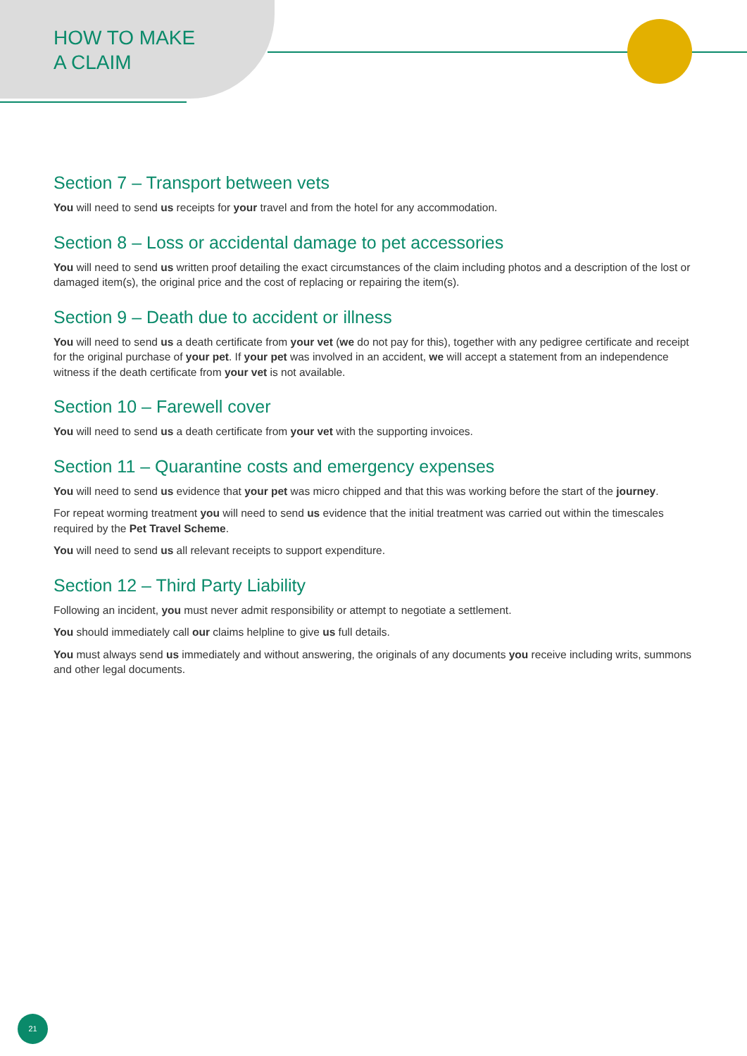HOW TO MAKE
A CLAIM
Section 7 – Transport between vets
You will need to send us receipts for your travel and from the hotel for any accommodation.
Section 8 – Loss or accidental damage to pet accessories
You will need to send us written proof detailing the exact circumstances of the claim including photos and a description of the lost or damaged item(s), the original price and the cost of replacing or repairing the item(s).
Section 9 – Death due to accident or illness
You will need to send us a death certificate from your vet (we do not pay for this), together with any pedigree certificate and receipt for the original purchase of your pet. If your pet was involved in an accident, we will accept a statement from an independence witness if the death certificate from your vet is not available.
Section 10 – Farewell cover
You will need to send us a death certificate from your vet with the supporting invoices.
Section 11 – Quarantine costs and emergency expenses
You will need to send us evidence that your pet was micro chipped and that this was working before the start of the journey.
For repeat worming treatment you will need to send us evidence that the initial treatment was carried out within the timescales required by the Pet Travel Scheme.
You will need to send us all relevant receipts to support expenditure.
Section 12 – Third Party Liability
Following an incident, you must never admit responsibility or attempt to negotiate a settlement.
You should immediately call our claims helpline to give us full details.
You must always send us immediately and without answering, the originals of any documents you receive including writs, summons and other legal documents.
21